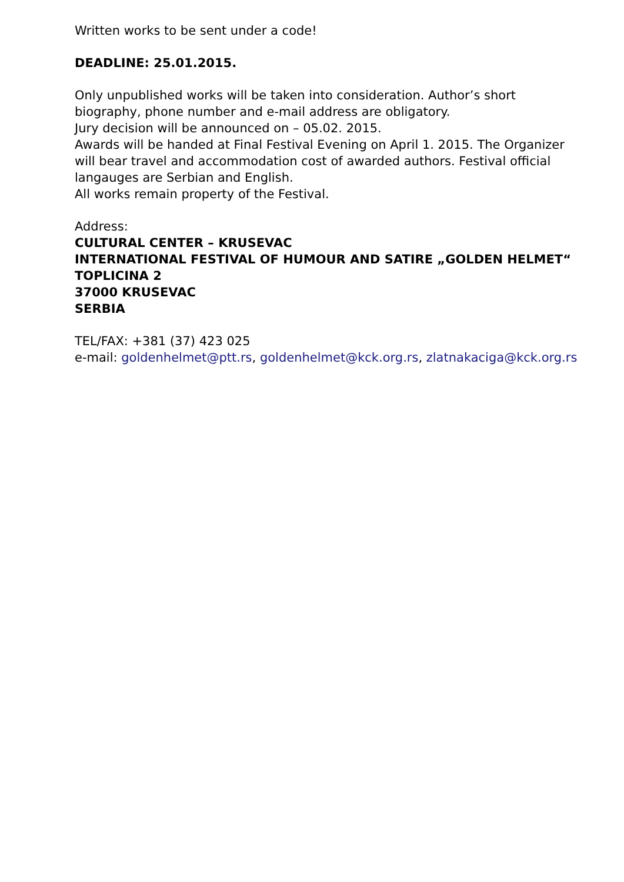Written works to be sent under a code!
DEADLINE: 25.01.2015.
Only unpublished works will be taken into consideration. Author’s short biography, phone number and e-mail address are obligatory.
Jury decision will be announced on – 05.02. 2015.
Awards will be handed at Final Festival Evening on April 1. 2015. The Organizer will bear travel and accommodation cost of awarded authors. Festival official langauges are Serbian and English.
All works remain property of the Festival.
Address:
CULTURAL CENTER – KRUSEVAC
INTERNATIONAL FESTIVAL OF HUMOUR AND SATIRE „GOLDEN HELMET“
TOPLICINA 2
37000 KRUSEVAC
SERBIA
TEL/FAX: +381 (37) 423 025
e-mail: goldenhelmet@ptt.rs, goldenhelmet@kck.org.rs, zlatnakaciga@kck.org.rs